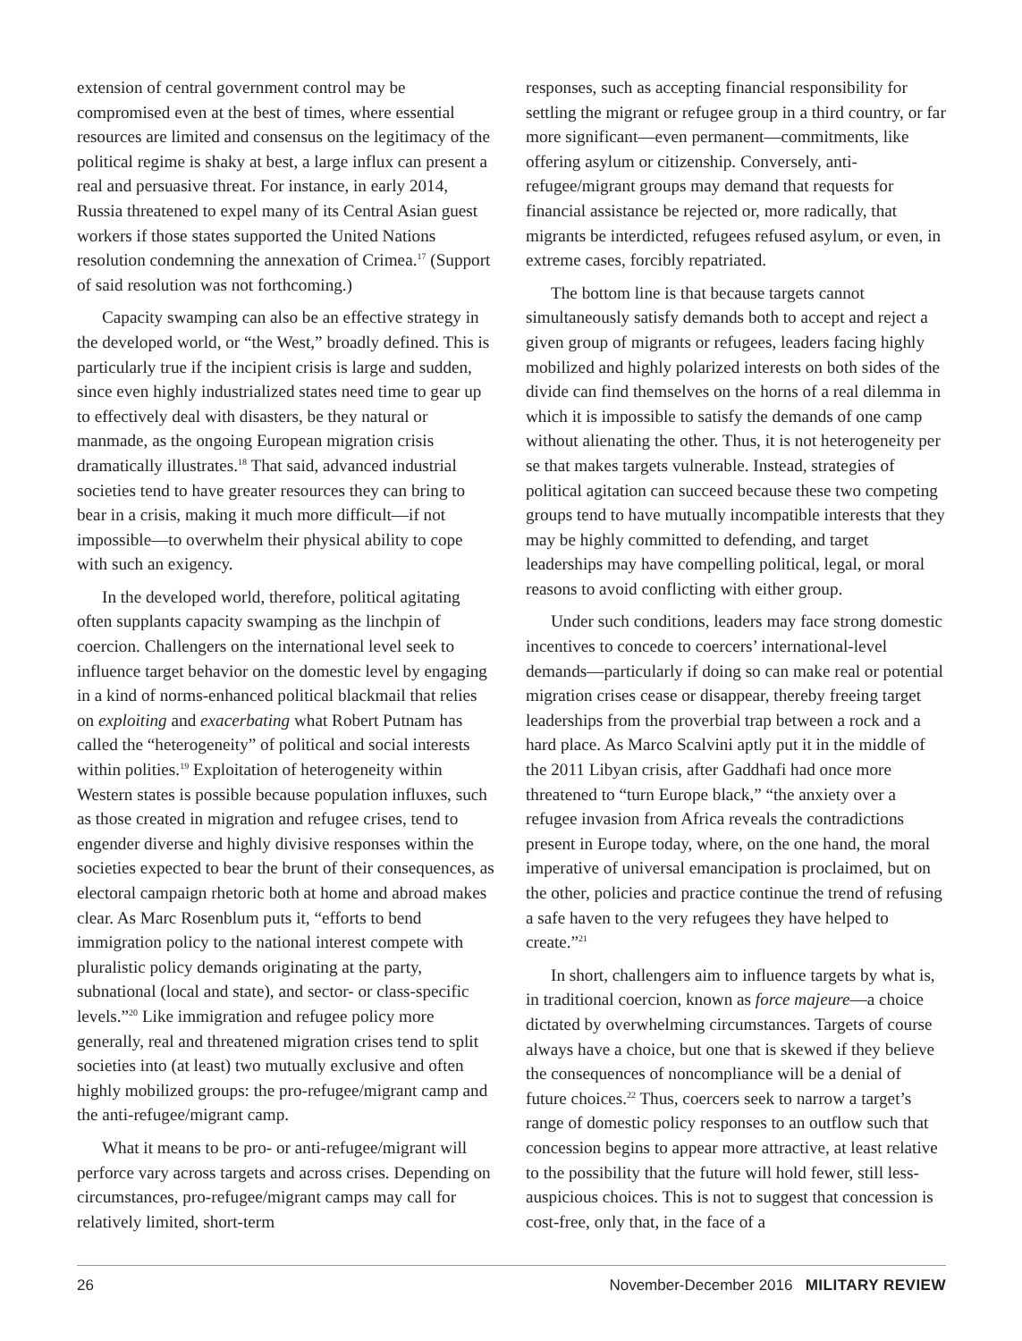extension of central government control may be compromised even at the best of times, where essential resources are limited and consensus on the legitimacy of the political regime is shaky at best, a large influx can present a real and persuasive threat. For instance, in early 2014, Russia threatened to expel many of its Central Asian guest workers if those states supported the United Nations resolution condemning the annexation of Crimea.<sup>17</sup> (Support of said resolution was not forthcoming.)
Capacity swamping can also be an effective strategy in the developed world, or “the West,” broadly defined. This is particularly true if the incipient crisis is large and sudden, since even highly industrialized states need time to gear up to effectively deal with disasters, be they natural or manmade, as the ongoing European migration crisis dramatically illustrates.<sup>18</sup> That said, advanced industrial societies tend to have greater resources they can bring to bear in a crisis, making it much more difficult—if not impossible—to overwhelm their physical ability to cope with such an exigency.
In the developed world, therefore, political agitating often supplants capacity swamping as the linchpin of coercion. Challengers on the international level seek to influence target behavior on the domestic level by engaging in a kind of norms-enhanced political blackmail that relies on exploiting and exacerbating what Robert Putnam has called the “heterogeneity” of political and social interests within polities.<sup>19</sup> Exploitation of heterogeneity within Western states is possible because population influxes, such as those created in migration and refugee crises, tend to engender diverse and highly divisive responses within the societies expected to bear the brunt of their consequences, as electoral campaign rhetoric both at home and abroad makes clear. As Marc Rosenblum puts it, “efforts to bend immigration policy to the national interest compete with pluralistic policy demands originating at the party, subnational (local and state), and sector- or class-specific levels.”<sup>20</sup> Like immigration and refugee policy more generally, real and threatened migration crises tend to split societies into (at least) two mutually exclusive and often highly mobilized groups: the pro-refugee/migrant camp and the anti-refugee/migrant camp.
What it means to be pro- or anti-refugee/migrant will perforce vary across targets and across crises. Depending on circumstances, pro-refugee/migrant camps may call for relatively limited, short-term
responses, such as accepting financial responsibility for settling the migrant or refugee group in a third country, or far more significant—even permanent—commitments, like offering asylum or citizenship. Conversely, anti-refugee/migrant groups may demand that requests for financial assistance be rejected or, more radically, that migrants be interdicted, refugees refused asylum, or even, in extreme cases, forcibly repatriated.
The bottom line is that because targets cannot simultaneously satisfy demands both to accept and reject a given group of migrants or refugees, leaders facing highly mobilized and highly polarized interests on both sides of the divide can find themselves on the horns of a real dilemma in which it is impossible to satisfy the demands of one camp without alienating the other. Thus, it is not heterogeneity per se that makes targets vulnerable. Instead, strategies of political agitation can succeed because these two competing groups tend to have mutually incompatible interests that they may be highly committed to defending, and target leaderships may have compelling political, legal, or moral reasons to avoid conflicting with either group.
Under such conditions, leaders may face strong domestic incentives to concede to coercers’ international-level demands—particularly if doing so can make real or potential migration crises cease or disappear, thereby freeing target leaderships from the proverbial trap between a rock and a hard place. As Marco Scalvini aptly put it in the middle of the 2011 Libyan crisis, after Gaddhafi had once more threatened to “turn Europe black,” “the anxiety over a refugee invasion from Africa reveals the contradictions present in Europe today, where, on the one hand, the moral imperative of universal emancipation is proclaimed, but on the other, policies and practice continue the trend of refusing a safe haven to the very refugees they have helped to create.”<sup>21</sup>
In short, challengers aim to influence targets by what is, in traditional coercion, known as force majeure—a choice dictated by overwhelming circumstances. Targets of course always have a choice, but one that is skewed if they believe the consequences of noncompliance will be a denial of future choices.<sup>22</sup> Thus, coercers seek to narrow a target’s range of domestic policy responses to an outflow such that concession begins to appear more attractive, at least relative to the possibility that the future will hold fewer, still less-auspicious choices. This is not to suggest that concession is cost-free, only that, in the face of a
26 November-December 2016 MILITARY REVIEW